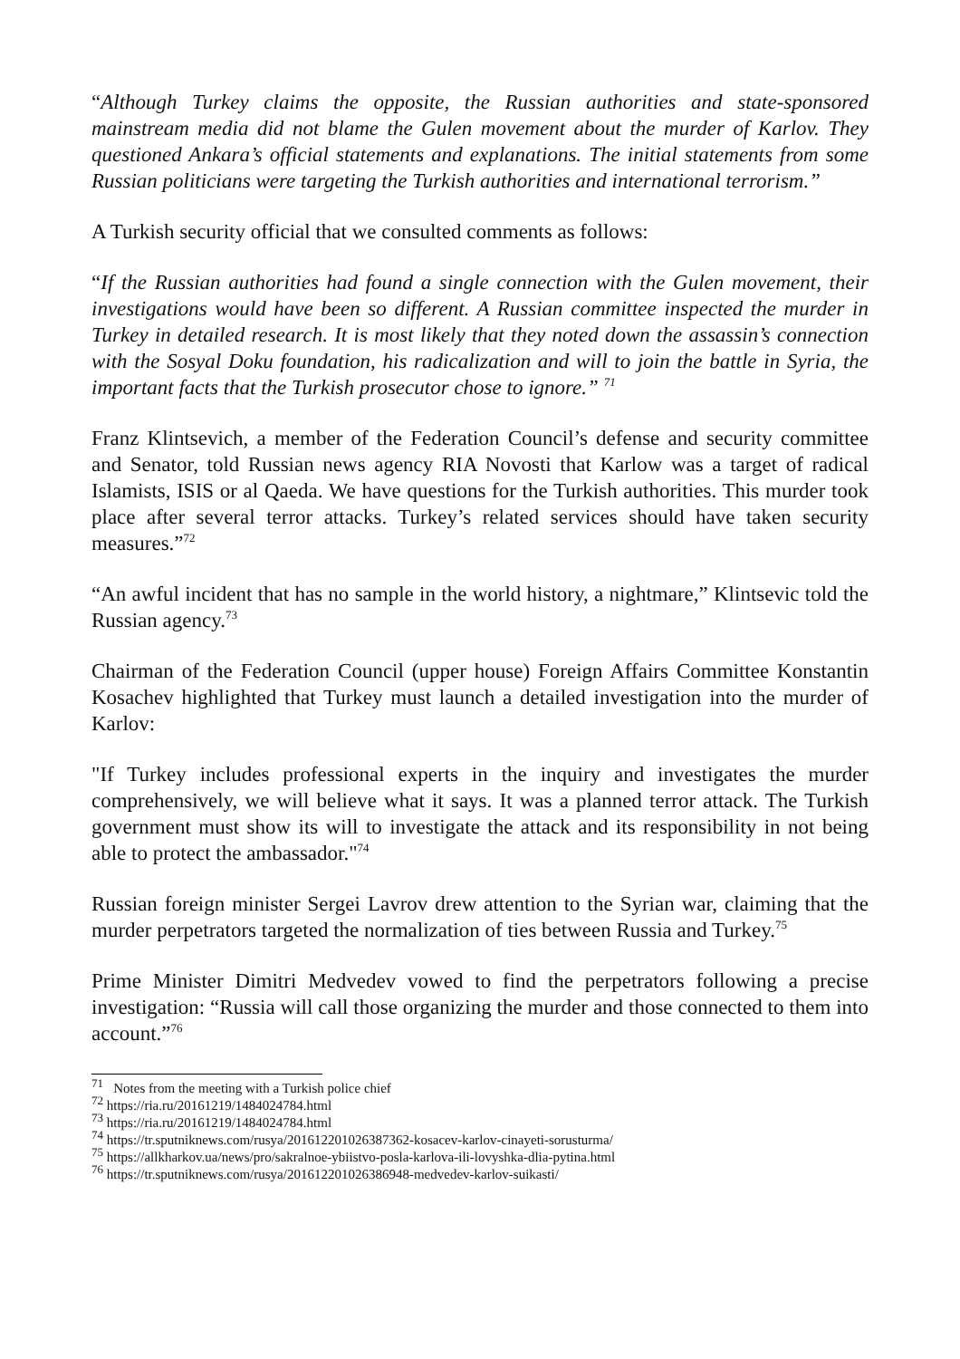“Although Turkey claims the opposite, the Russian authorities and state-sponsored mainstream media did not blame the Gulen movement about the murder of Karlov. They questioned Ankara’s official statements and explanations. The initial statements from some Russian politicians were targeting the Turkish authorities and international terrorism.”
A Turkish security official that we consulted comments as follows:
“If the Russian authorities had found a single connection with the Gulen movement, their investigations would have been so different. A Russian committee inspected the murder in Turkey in detailed research. It is most likely that they noted down the assassin’s connection with the Sosyal Doku foundation, his radicalization and will to join the battle in Syria, the important facts that the Turkish prosecutor chose to ignore.” <sup>71</sup>
Franz Klintsevich, a member of the Federation Council’s defense and security committee and Senator, told Russian news agency RIA Novosti that Karlow was a target of radical Islamists, ISIS or al Qaeda. We have questions for the Turkish authorities. This murder took place after several terror attacks. Turkey’s related services should have taken security measures.”<sup>72</sup>
“An awful incident that has no sample in the world history, a nightmare,” Klintsevic told the Russian agency.<sup>73</sup>
Chairman of the Federation Council (upper house) Foreign Affairs Committee Konstantin Kosachev highlighted that Turkey must launch a detailed investigation into the murder of Karlov:
"If Turkey includes professional experts in the inquiry and investigates the murder comprehensively, we will believe what it says. It was a planned terror attack. The Turkish government must show its will to investigate the attack and its responsibility in not being able to protect the ambassador."<sup>74</sup>
Russian foreign minister Sergei Lavrov drew attention to the Syrian war, claiming that the murder perpetrators targeted the normalization of ties between Russia and Turkey.<sup>75</sup>
Prime Minister Dimitri Medvedev vowed to find the perpetrators following a precise investigation: “Russia will call those organizing the murder and those connected to them into account.”<sup>76</sup>
<sup>71</sup> Notes from the meeting with a Turkish police chief
<sup>72</sup> https://ria.ru/20161219/1484024784.html
<sup>73</sup> https://ria.ru/20161219/1484024784.html
<sup>74</sup> https://tr.sputniknews.com/rusya/201612201026387362-kosacev-karlov-cinayeti-sorusturma/
<sup>75</sup> https://allkharkov.ua/news/pro/sakralnoe-ybiistvo-posla-karlova-ili-lovyshka-dlia-pytina.html
<sup>76</sup> https://tr.sputniknews.com/rusya/201612201026386948-medvedev-karlov-suikasti/